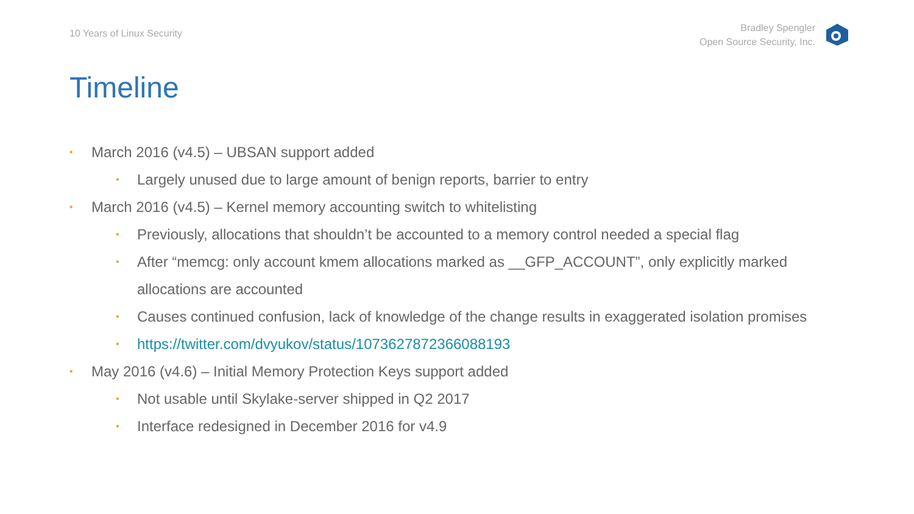10 Years of Linux Security
Bradley Spengler
Open Source Security, Inc.
Timeline
• March 2016 (v4.5) – UBSAN support added
• Largely unused due to large amount of benign reports, barrier to entry
• March 2016 (v4.5) – Kernel memory accounting switch to whitelisting
• Previously, allocations that shouldn’t be accounted to a memory control needed a special flag
• After “memcg: only account kmem allocations marked as __GFP_ACCOUNT”, only explicitly marked allocations are accounted
• Causes continued confusion, lack of knowledge of the change results in exaggerated isolation promises
• https://twitter.com/dvyukov/status/1073627872366088193
• May 2016 (v4.6) – Initial Memory Protection Keys support added
• Not usable until Skylake-server shipped in Q2 2017
• Interface redesigned in December 2016 for v4.9